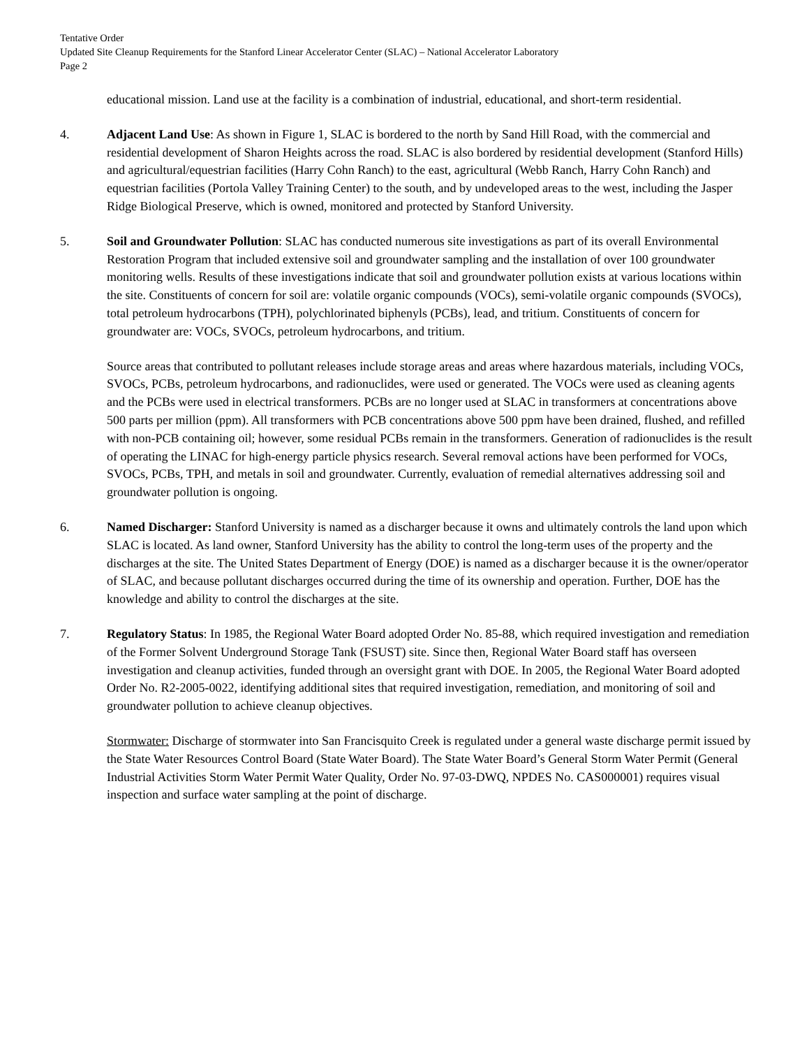Tentative Order
Updated Site Cleanup Requirements for the Stanford Linear Accelerator Center (SLAC) – National Accelerator Laboratory
Page 2
educational mission. Land use at the facility is a combination of industrial, educational, and short-term residential.
4.
Adjacent Land Use: As shown in Figure 1, SLAC is bordered to the north by Sand Hill Road, with the commercial and residential development of Sharon Heights across the road. SLAC is also bordered by residential development (Stanford Hills) and agricultural/equestrian facilities (Harry Cohn Ranch) to the east, agricultural (Webb Ranch, Harry Cohn Ranch) and equestrian facilities (Portola Valley Training Center) to the south, and by undeveloped areas to the west, including the Jasper Ridge Biological Preserve, which is owned, monitored and protected by Stanford University.
5.
Soil and Groundwater Pollution: SLAC has conducted numerous site investigations as part of its overall Environmental Restoration Program that included extensive soil and groundwater sampling and the installation of over 100 groundwater monitoring wells. Results of these investigations indicate that soil and groundwater pollution exists at various locations within the site. Constituents of concern for soil are: volatile organic compounds (VOCs), semi-volatile organic compounds (SVOCs), total petroleum hydrocarbons (TPH), polychlorinated biphenyls (PCBs), lead, and tritium. Constituents of concern for groundwater are: VOCs, SVOCs, petroleum hydrocarbons, and tritium.
Source areas that contributed to pollutant releases include storage areas and areas where hazardous materials, including VOCs, SVOCs, PCBs, petroleum hydrocarbons, and radionuclides, were used or generated. The VOCs were used as cleaning agents and the PCBs were used in electrical transformers. PCBs are no longer used at SLAC in transformers at concentrations above 500 parts per million (ppm). All transformers with PCB concentrations above 500 ppm have been drained, flushed, and refilled with non-PCB containing oil; however, some residual PCBs remain in the transformers. Generation of radionuclides is the result of operating the LINAC for high-energy particle physics research. Several removal actions have been performed for VOCs, SVOCs, PCBs, TPH, and metals in soil and groundwater. Currently, evaluation of remedial alternatives addressing soil and groundwater pollution is ongoing.
6.
Named Discharger: Stanford University is named as a discharger because it owns and ultimately controls the land upon which SLAC is located. As land owner, Stanford University has the ability to control the long-term uses of the property and the discharges at the site. The United States Department of Energy (DOE) is named as a discharger because it is the owner/operator of SLAC, and because pollutant discharges occurred during the time of its ownership and operation. Further, DOE has the knowledge and ability to control the discharges at the site.
7.
Regulatory Status: In 1985, the Regional Water Board adopted Order No. 85-88, which required investigation and remediation of the Former Solvent Underground Storage Tank (FSUST) site. Since then, Regional Water Board staff has overseen investigation and cleanup activities, funded through an oversight grant with DOE. In 2005, the Regional Water Board adopted Order No. R2-2005-0022, identifying additional sites that required investigation, remediation, and monitoring of soil and groundwater pollution to achieve cleanup objectives.
Stormwater: Discharge of stormwater into San Francisquito Creek is regulated under a general waste discharge permit issued by the State Water Resources Control Board (State Water Board). The State Water Board’s General Storm Water Permit (General Industrial Activities Storm Water Permit Water Quality, Order No. 97-03-DWQ, NPDES No. CAS000001) requires visual inspection and surface water sampling at the point of discharge.